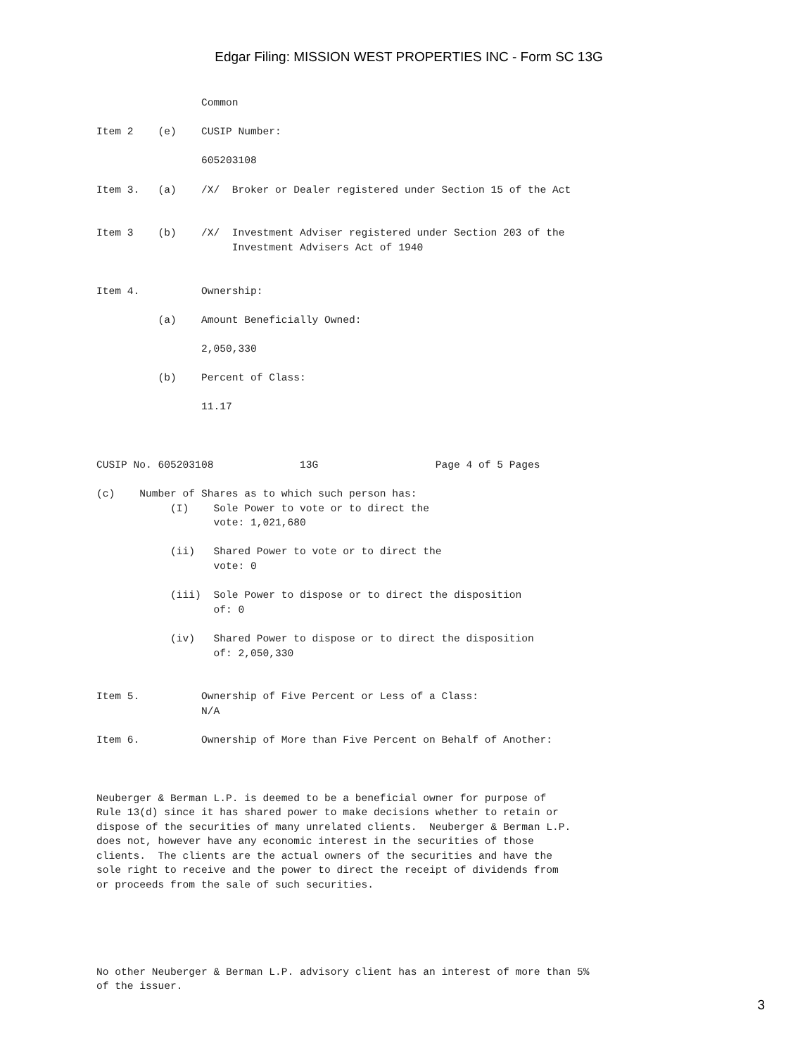Edgar Filing: MISSION WEST PROPERTIES INC - Form SC 13G
                 Common

Item 2    (e)    CUSIP Number:

                 605203108

Item 3.   (a)    /X/  Broker or Dealer registered under Section 15 of the Act


Item 3    (b)    /X/  Investment Adviser registered under Section 203 of the
                      Investment Advisers Act of 1940


Item 4.          Ownership:

          (a)    Amount Beneficially Owned:

                 2,050,330

          (b)    Percent of Class:

                 11.17



CUSIP No. 605203108              13G                   Page 4 of 5 Pages

(c)    Number of Shares as to which such person has:
            (I)    Sole Power to vote or to direct the
                   vote: 1,021,680

            (ii)   Shared Power to vote or to direct the
                   vote: 0

            (iii)  Sole Power to dispose or to direct the disposition
                   of: 0

            (iv)   Shared Power to dispose or to direct the disposition
                   of: 2,050,330


Item 5.          Ownership of Five Percent or Less of a Class:
                 N/A

Item 6.          Ownership of More than Five Percent on Behalf of Another:



Neuberger & Berman L.P. is deemed to be a beneficial owner for purpose of
Rule 13(d) since it has shared power to make decisions whether to retain or
dispose of the securities of many unrelated clients.  Neuberger & Berman L.P.
does not, however have any economic interest in the securities of those
clients.  The clients are the actual owners of the securities and have the
sole right to receive and the power to direct the receipt of dividends from
or proceeds from the sale of such securities.





No other Neuberger & Berman L.P. advisory client has an interest of more than 5%
of the issuer.
3